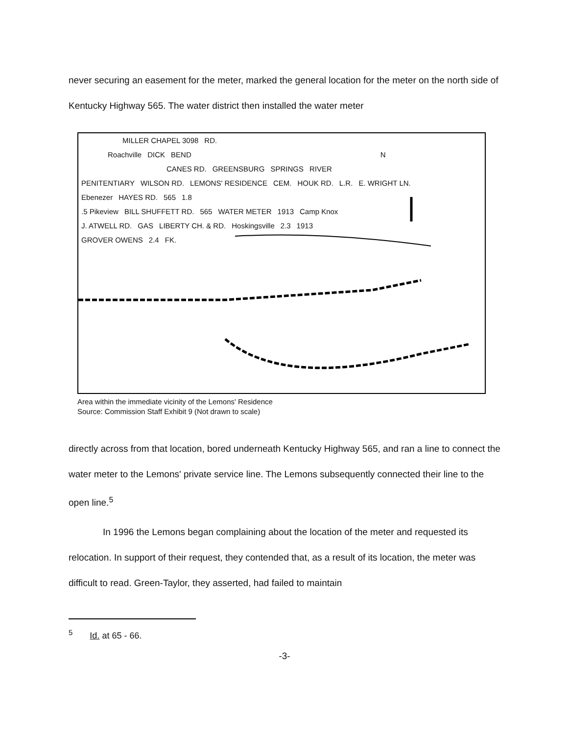never securing an easement for the meter, marked the general location for the meter on the north side of Kentucky Highway 565. The water district then installed the water meter
MILLER CHAPEL 3098 RD.
Roachville DICK BEND N
CANES RD. GREENSBURG SPRINGS RIVER
PENITENTIARY WILSON RD. LEMONS' RESIDENCE CEM. HOUK RD. L.R. E. WRIGHT LN.
Ebenezer HAYES RD. 565 1.8
.5 Pikeview BILL SHUFFETT RD. 565 WATER METER 1913 Camp Knox
J. ATWELL RD. GAS LIBERTY CH. & RD. Hoskingsville 2.3 1913
GROVER OWENS 2.4 FK.
Area within the immediate vicinity of the Lemons' Residence
Source: Commission Staff Exhibit 9 (Not drawn to scale)
directly across from that location, bored underneath Kentucky Highway 565, and ran a line to connect the water meter to the Lemons' private service line. The Lemons subsequently connected their line to the open line.<sup>5</sup>
In 1996 the Lemons began complaining about the location of the meter and requested its relocation. In support of their request, they contended that, as a result of its location, the meter was difficult to read. Green-Taylor, they asserted, had failed to maintain
<sup>5</sup> Id. at 65 - 66.
-3-